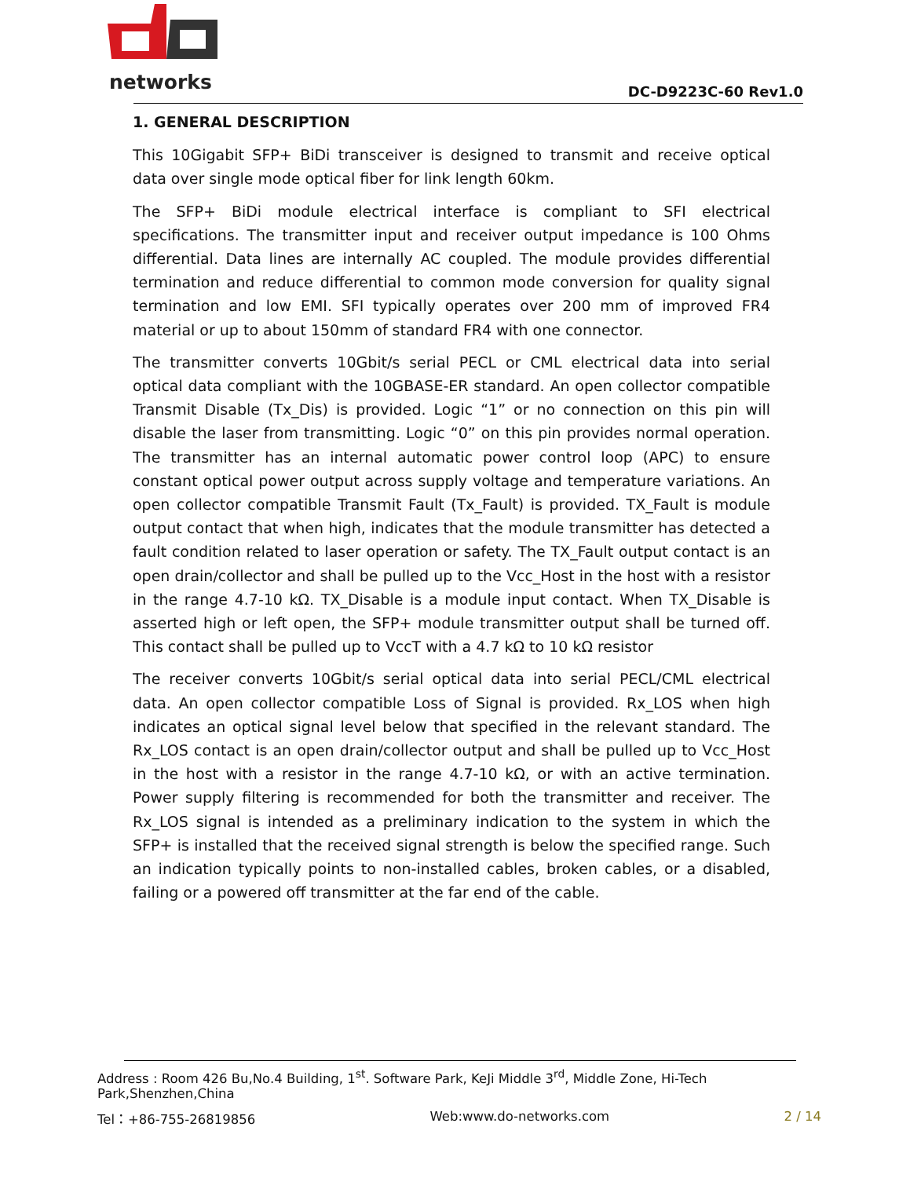networks
DC-D9223C-60 Rev1.0
1. GENERAL DESCRIPTION
This 10Gigabit SFP+ BiDi transceiver is designed to transmit and receive optical data over single mode optical fiber for link length 60km.
The SFP+ BiDi module electrical interface is compliant to SFI electrical specifications. The transmitter input and receiver output impedance is 100 Ohms differential. Data lines are internally AC coupled. The module provides differential termination and reduce differential to common mode conversion for quality signal termination and low EMI. SFI typically operates over 200 mm of improved FR4 material or up to about 150mm of standard FR4 with one connector.
The transmitter converts 10Gbit/s serial PECL or CML electrical data into serial optical data compliant with the 10GBASE-ER standard. An open collector compatible Transmit Disable (Tx_Dis) is provided. Logic “1” or no connection on this pin will disable the laser from transmitting. Logic “0” on this pin provides normal operation. The transmitter has an internal automatic power control loop (APC) to ensure constant optical power output across supply voltage and temperature variations. An open collector compatible Transmit Fault (Tx_Fault) is provided. TX_Fault is module output contact that when high, indicates that the module transmitter has detected a fault condition related to laser operation or safety. The TX_Fault output contact is an open drain/collector and shall be pulled up to the Vcc_Host in the host with a resistor in the range 4.7-10 kΩ. TX_Disable is a module input contact. When TX_Disable is asserted high or left open, the SFP+ module transmitter output shall be turned off. This contact shall be pulled up to VccT with a 4.7 kΩ to 10 kΩ resistor
The receiver converts 10Gbit/s serial optical data into serial PECL/CML electrical data. An open collector compatible Loss of Signal is provided. Rx_LOS when high indicates an optical signal level below that specified in the relevant standard. The Rx_LOS contact is an open drain/collector output and shall be pulled up to Vcc_Host in the host with a resistor in the range 4.7-10 kΩ, or with an active termination. Power supply filtering is recommended for both the transmitter and receiver. The Rx_LOS signal is intended as a preliminary indication to the system in which the SFP+ is installed that the received signal strength is below the specified range. Such an indication typically points to non-installed cables, broken cables, or a disabled, failing or a powered off transmitter at the far end of the cable.
Address : Room 426 Bu,No.4 Building, 1<sup>st</sup>. Software Park, KeJi Middle 3<sup>rd</sup>, Middle Zone, Hi-Tech Park,Shenzhen,China
Tel：+86-755-26819856 Web:www.do-networks.com 2 / 14